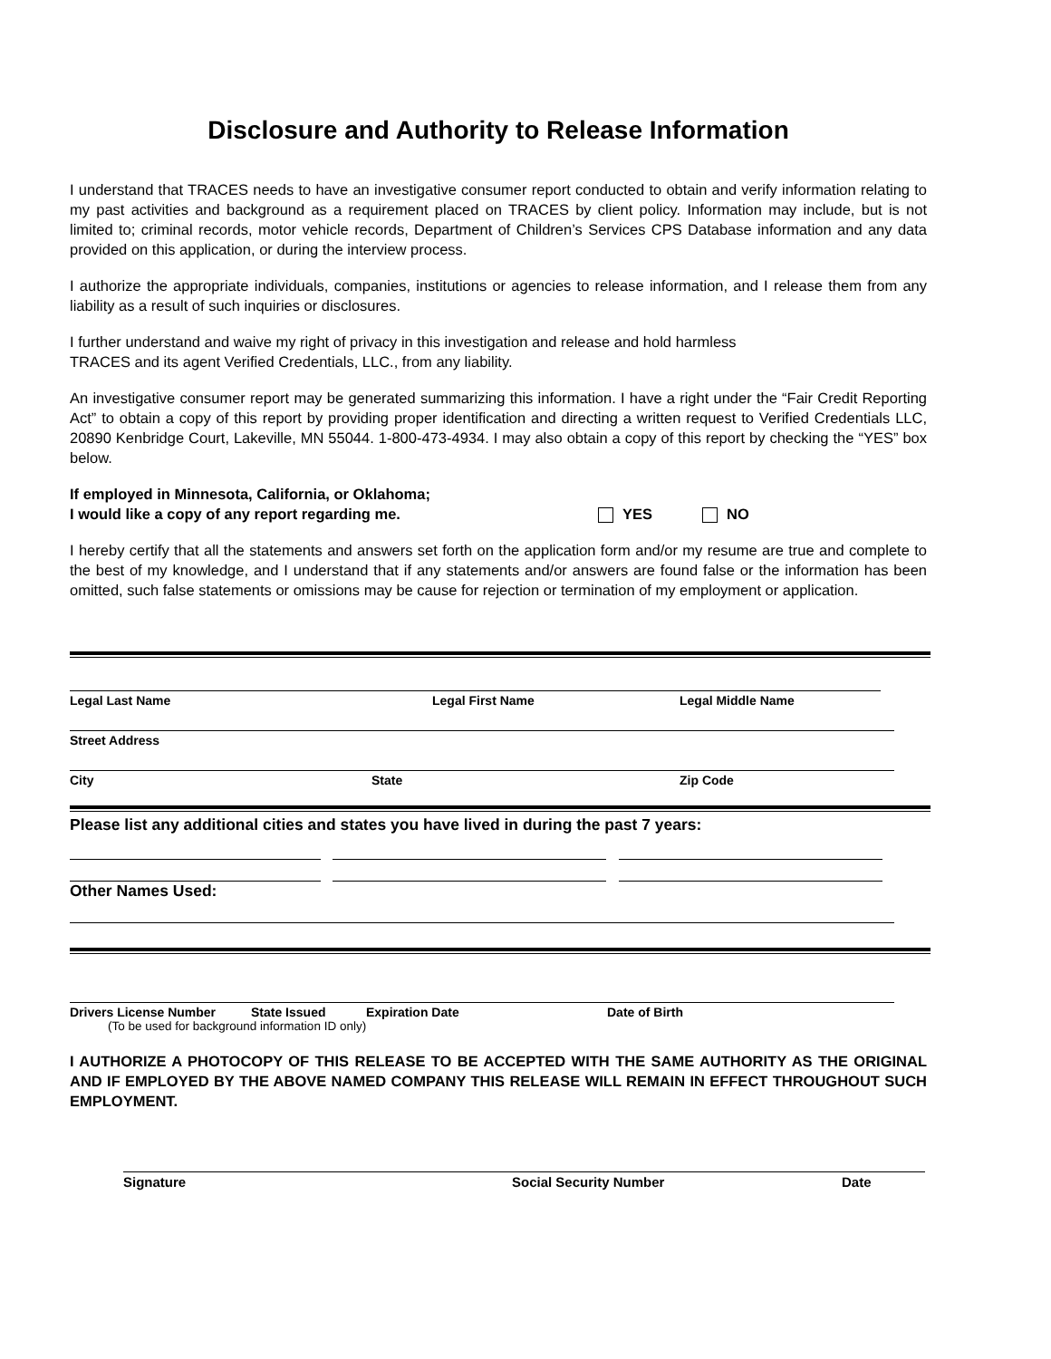Disclosure and Authority to Release Information
I understand that TRACES needs to have an investigative consumer report conducted to obtain and verify information relating to my past activities and background as a requirement placed on TRACES by client policy. Information may include, but is not limited to; criminal records, motor vehicle records, Department of Children’s Services CPS Database information and any data provided on this application, or during the interview process.
I authorize the appropriate individuals, companies, institutions or agencies to release information, and I release them from any liability as a result of such inquiries or disclosures.
I further understand and waive my right of privacy in this investigation and release and hold harmless
TRACES and its agent Verified Credentials, LLC., from any liability.
An investigative consumer report may be generated summarizing this information. I have a right under the “Fair Credit Reporting Act” to obtain a copy of this report by providing proper identification and directing a written request to Verified Credentials LLC, 20890 Kenbridge Court, Lakeville, MN 55044. 1-800-473-4934. I may also obtain a copy of this report by checking the “YES” box below.
If employed in Minnesota, California, or Oklahoma;
I would like a copy of any report regarding me.
YES NO
I hereby certify that all the statements and answers set forth on the application form and/or my resume are true and complete to the best of my knowledge, and I understand that if any statements and/or answers are found false or the information has been omitted, such false statements or omissions may be cause for rejection or termination of my employment or application.
Legal Last Name Legal First Name Legal Middle Name
Street Address
City State Zip Code
Please list any additional cities and states you have lived in during the past 7 years:
Other Names Used:
Drivers License Number State Issued Expiration Date Date of Birth
(To be used for background information ID only)
I AUTHORIZE A PHOTOCOPY OF THIS RELEASE TO BE ACCEPTED WITH THE SAME AUTHORITY AS THE ORIGINAL AND IF EMPLOYED BY THE ABOVE NAMED COMPANY THIS RELEASE WILL REMAIN IN EFFECT THROUGHOUT SUCH EMPLOYMENT.
Signature Social Security Number Date